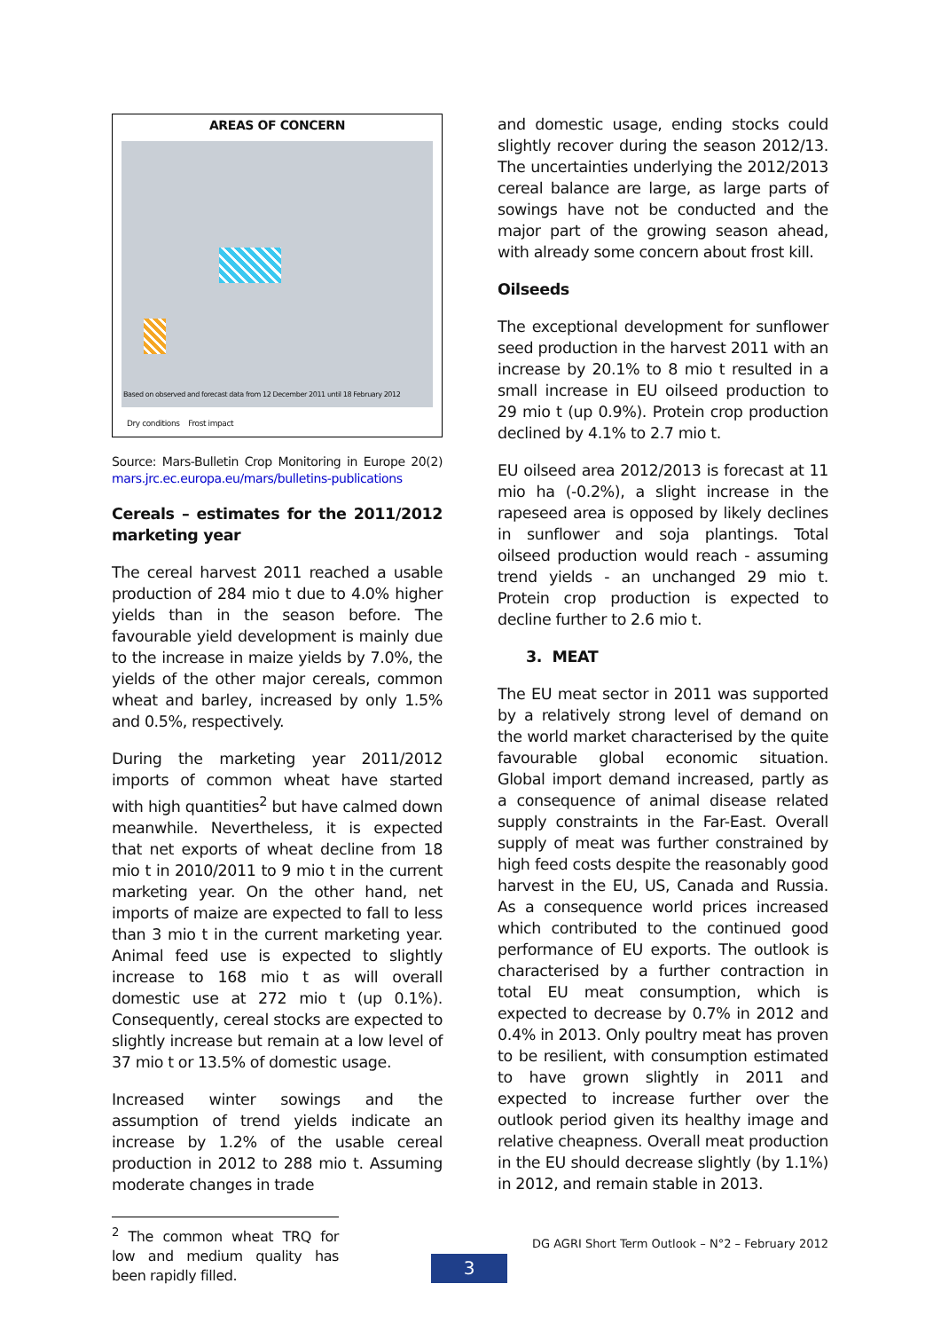AREAS OF CONCERN
Based on observed and forecast data from 12 December 2011 until 18 February 2012
Dry conditions Frost impact
Source: Mars-Bulletin Crop Monitoring in Europe 20(2) mars.jrc.ec.europa.eu/mars/bulletins-publications
Cereals – estimates for the 2011/2012 marketing year
The cereal harvest 2011 reached a usable production of 284 mio t due to 4.0% higher yields than in the season before. The favourable yield development is mainly due to the increase in maize yields by 7.0%, the yields of the other major cereals, common wheat and barley, increased by only 1.5% and 0.5%, respectively.
During the marketing year 2011/2012 imports of common wheat have started with high quantities<sup>2</sup> but have calmed down meanwhile. Nevertheless, it is expected that net exports of wheat decline from 18 mio t in 2010/2011 to 9 mio t in the current marketing year. On the other hand, net imports of maize are expected to fall to less than 3 mio t in the current marketing year. Animal feed use is expected to slightly increase to 168 mio t as will overall domestic use at 272 mio t (up 0.1%). Consequently, cereal stocks are expected to slightly increase but remain at a low level of 37 mio t or 13.5% of domestic usage.
Increased winter sowings and the assumption of trend yields indicate an increase by 1.2% of the usable cereal production in 2012 to 288 mio t. Assuming moderate changes in trade
<sup>2</sup> The common wheat TRQ for low and medium quality has been rapidly filled.
and domestic usage, ending stocks could slightly recover during the season 2012/13. The uncertainties underlying the 2012/2013 cereal balance are large, as large parts of sowings have not be conducted and the major part of the growing season ahead, with already some concern about frost kill.
Oilseeds
The exceptional development for sunflower seed production in the harvest 2011 with an increase by 20.1% to 8 mio t resulted in a small increase in EU oilseed production to 29 mio t (up 0.9%). Protein crop production declined by 4.1% to 2.7 mio t.
EU oilseed area 2012/2013 is forecast at 11 mio ha (-0.2%), a slight increase in the rapeseed area is opposed by likely declines in sunflower and soja plantings. Total oilseed production would reach - assuming trend yields - an unchanged 29 mio t. Protein crop production is expected to decline further to 2.6 mio t.
3. MEAT
The EU meat sector in 2011 was supported by a relatively strong level of demand on the world market characterised by the quite favourable global economic situation. Global import demand increased, partly as a consequence of animal disease related supply constraints in the Far-East. Overall supply of meat was further constrained by high feed costs despite the reasonably good harvest in the EU, US, Canada and Russia. As a consequence world prices increased which contributed to the continued good performance of EU exports. The outlook is characterised by a further contraction in total EU meat consumption, which is expected to decrease by 0.7% in 2012 and 0.4% in 2013. Only poultry meat has proven to be resilient, with consumption estimated to have grown slightly in 2011 and expected to increase further over the outlook period given its healthy image and relative cheapness. Overall meat production in the EU should decrease slightly (by 1.1%) in 2012, and remain stable in 2013.
DG AGRI Short Term Outlook – N°2 – February 2012
3